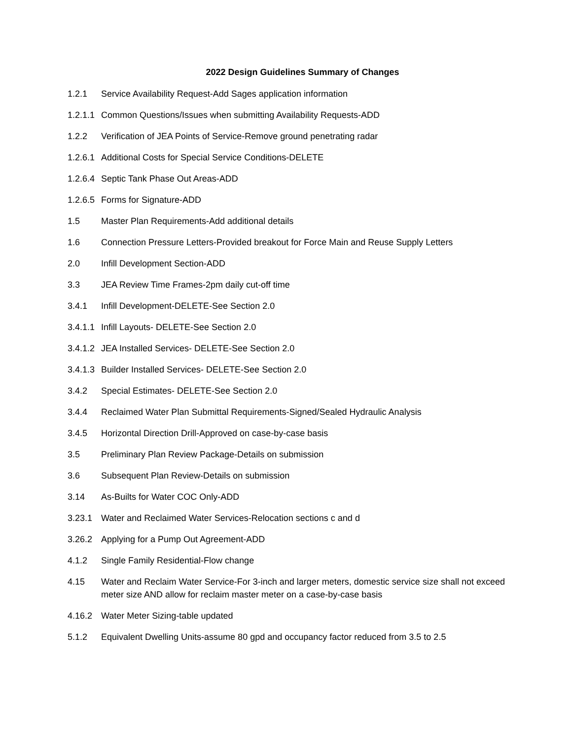2022 Design Guidelines Summary of Changes
1.2.1 Service Availability Request-Add Sages application information
1.2.1.1
Common Questions/Issues when submitting Availability Requests-ADD
1.2.2 Verification of JEA Points of Service-Remove ground penetrating radar
1.2.6.1
Additional Costs for Special Service Conditions-DELETE
1.2.6.4
Septic Tank Phase Out Areas-ADD
1.2.6.5
Forms for Signature-ADD
1.5 Master Plan Requirements-Add additional details
1.6 Connection Pressure Letters-Provided breakout for Force Main and Reuse Supply Letters
2.0 Infill Development Section-ADD
3.3 JEA Review Time Frames-2pm daily cut-off time
3.4.1 Infill Development-DELETE-See Section 2.0
3.4.1.1
Infill Layouts- DELETE-See Section 2.0
3.4.1.2
JEA Installed Services- DELETE-See Section 2.0
3.4.1.3
Builder Installed Services- DELETE-See Section 2.0
3.4.2 Special Estimates- DELETE-See Section 2.0
3.4.4 Reclaimed Water Plan Submittal Requirements-Signed/Sealed Hydraulic Analysis
3.4.5 Horizontal Direction Drill-Approved on case-by-case basis
3.5 Preliminary Plan Review Package-Details on submission
3.6 Subsequent Plan Review-Details on submission
3.14 As-Builts for Water COC Only-ADD
3.23.1 Water and Reclaimed Water Services-Relocation sections c and d
3.26.2 Applying for a Pump Out Agreement-ADD
4.1.2 Single Family Residential-Flow change
4.15 Water and Reclaim Water Service-For 3-inch and larger meters, domestic service size shall not exceed meter size AND allow for reclaim master meter on a case-by-case basis
4.16.2 Water Meter Sizing-table updated
5.1.2 Equivalent Dwelling Units-assume 80 gpd and occupancy factor reduced from 3.5 to 2.5